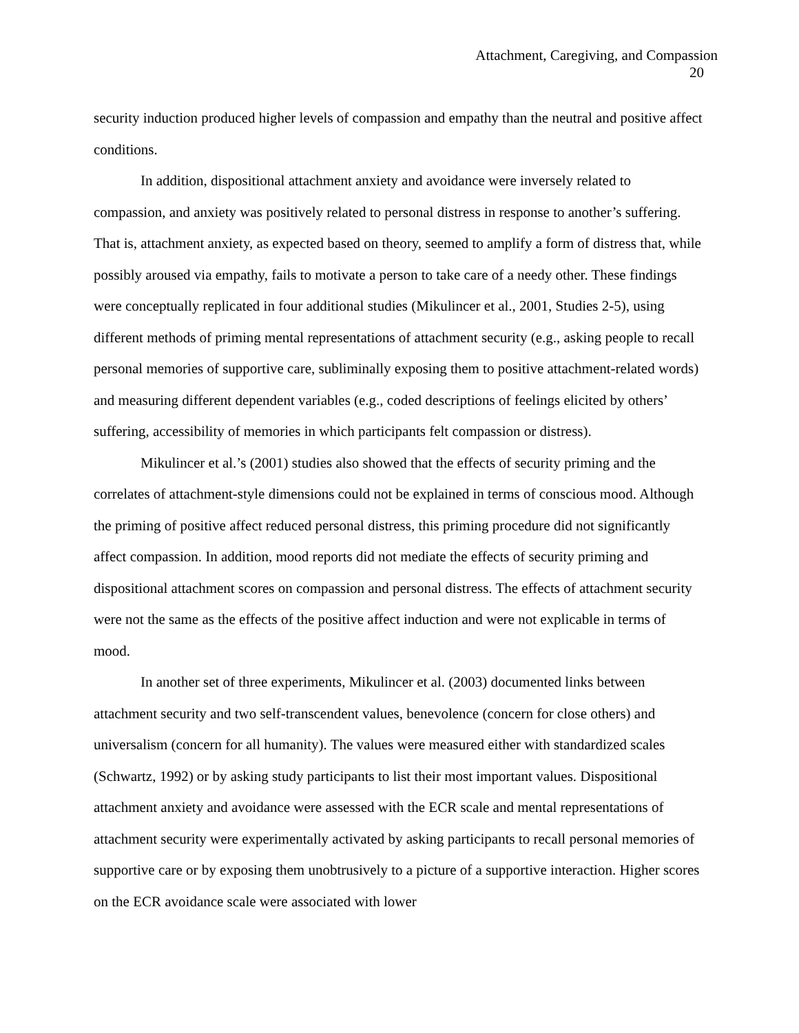Attachment, Caregiving, and Compassion
20
security induction produced higher levels of compassion and empathy than the neutral and positive affect conditions.
In addition, dispositional attachment anxiety and avoidance were inversely related to compassion, and anxiety was positively related to personal distress in response to another’s suffering. That is, attachment anxiety, as expected based on theory, seemed to amplify a form of distress that, while possibly aroused via empathy, fails to motivate a person to take care of a needy other. These findings were conceptually replicated in four additional studies (Mikulincer et al., 2001, Studies 2-5), using different methods of priming mental representations of attachment security (e.g., asking people to recall personal memories of supportive care, subliminally exposing them to positive attachment-related words) and measuring different dependent variables (e.g., coded descriptions of feelings elicited by others’ suffering, accessibility of memories in which participants felt compassion or distress).
Mikulincer et al.’s (2001) studies also showed that the effects of security priming and the correlates of attachment-style dimensions could not be explained in terms of conscious mood. Although the priming of positive affect reduced personal distress, this priming procedure did not significantly affect compassion. In addition, mood reports did not mediate the effects of security priming and dispositional attachment scores on compassion and personal distress. The effects of attachment security were not the same as the effects of the positive affect induction and were not explicable in terms of mood.
In another set of three experiments, Mikulincer et al. (2003) documented links between attachment security and two self-transcendent values, benevolence (concern for close others) and universalism (concern for all humanity). The values were measured either with standardized scales (Schwartz, 1992) or by asking study participants to list their most important values. Dispositional attachment anxiety and avoidance were assessed with the ECR scale and mental representations of attachment security were experimentally activated by asking participants to recall personal memories of supportive care or by exposing them unobtrusively to a picture of a supportive interaction. Higher scores on the ECR avoidance scale were associated with lower